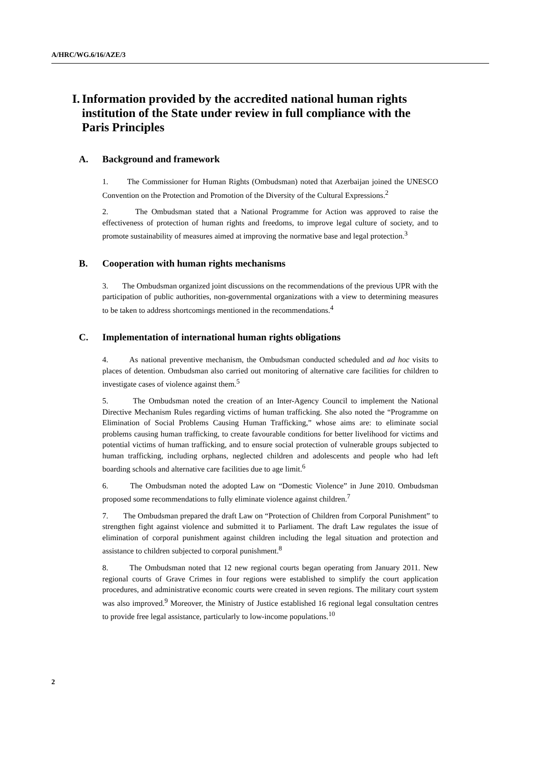A/HRC/WG.6/16/AZE/3
I. Information provided by the accredited national human rights institution of the State under review in full compliance with the Paris Principles
A. Background and framework
1. The Commissioner for Human Rights (Ombudsman) noted that Azerbaijan joined the UNESCO Convention on the Protection and Promotion of the Diversity of the Cultural Expressions.<sup>2</sup>
2. The Ombudsman stated that a National Programme for Action was approved to raise the effectiveness of protection of human rights and freedoms, to improve legal culture of society, and to promote sustainability of measures aimed at improving the normative base and legal protection.<sup>3</sup>
B. Cooperation with human rights mechanisms
3. The Ombudsman organized joint discussions on the recommendations of the previous UPR with the participation of public authorities, non-governmental organizations with a view to determining measures to be taken to address shortcomings mentioned in the recommendations.<sup>4</sup>
C. Implementation of international human rights obligations
4. As national preventive mechanism, the Ombudsman conducted scheduled and ad hoc visits to places of detention. Ombudsman also carried out monitoring of alternative care facilities for children to investigate cases of violence against them.<sup>5</sup>
5. The Ombudsman noted the creation of an Inter-Agency Council to implement the National Directive Mechanism Rules regarding victims of human trafficking. She also noted the “Programme on Elimination of Social Problems Causing Human Trafficking,” whose aims are: to eliminate social problems causing human trafficking, to create favourable conditions for better livelihood for victims and potential victims of human trafficking, and to ensure social protection of vulnerable groups subjected to human trafficking, including orphans, neglected children and adolescents and people who had left boarding schools and alternative care facilities due to age limit.<sup>6</sup>
6. The Ombudsman noted the adopted Law on “Domestic Violence” in June 2010. Ombudsman proposed some recommendations to fully eliminate violence against children.<sup>7</sup>
7. The Ombudsman prepared the draft Law on “Protection of Children from Corporal Punishment” to strengthen fight against violence and submitted it to Parliament. The draft Law regulates the issue of elimination of corporal punishment against children including the legal situation and protection and assistance to children subjected to corporal punishment.<sup>8</sup>
8. The Ombudsman noted that 12 new regional courts began operating from January 2011. New regional courts of Grave Crimes in four regions were established to simplify the court application procedures, and administrative economic courts were created in seven regions. The military court system was also improved.<sup>9</sup> Moreover, the Ministry of Justice established 16 regional legal consultation centres to provide free legal assistance, particularly to low-income populations.<sup>10</sup>
2